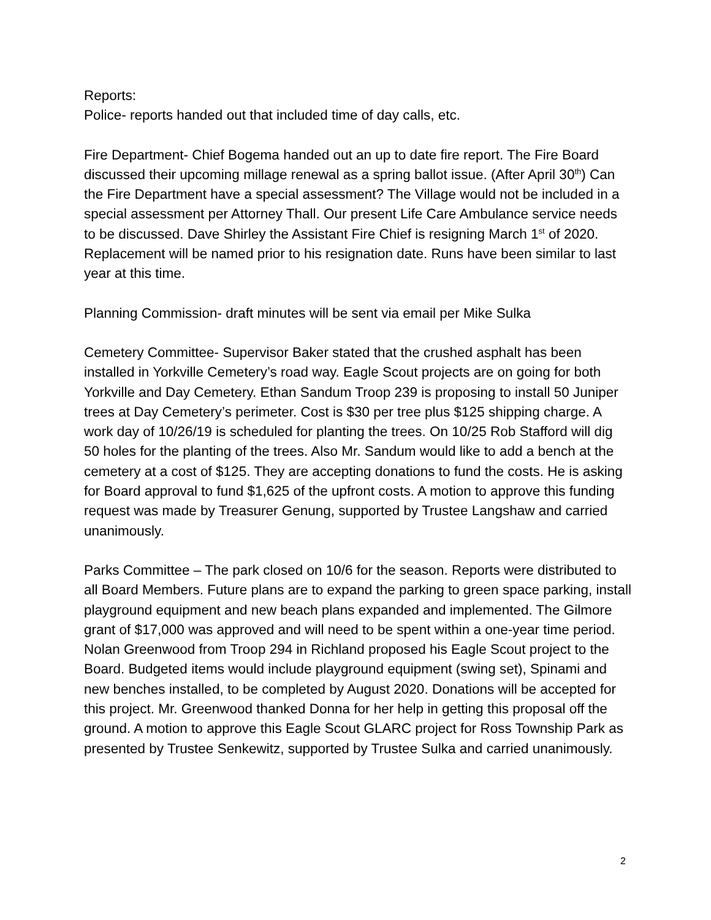Reports:
Police- reports handed out that included time of day calls, etc.
Fire Department- Chief Bogema handed out an up to date fire report. The Fire Board discussed their upcoming millage renewal as a spring ballot issue. (After April 30<sup>th</sup>) Can the Fire Department have a special assessment? The Village would not be included in a special assessment per Attorney Thall. Our present Life Care Ambulance service needs to be discussed. Dave Shirley the Assistant Fire Chief is resigning March 1<sup>st</sup> of 2020. Replacement will be named prior to his resignation date. Runs have been similar to last year at this time.
Planning Commission- draft minutes will be sent via email per Mike Sulka
Cemetery Committee- Supervisor Baker stated that the crushed asphalt has been installed in Yorkville Cemetery’s road way. Eagle Scout projects are on going for both Yorkville and Day Cemetery. Ethan Sandum Troop 239 is proposing to install 50 Juniper trees at Day Cemetery’s perimeter. Cost is $30 per tree plus $125 shipping charge. A work day of 10/26/19 is scheduled for planting the trees. On 10/25 Rob Stafford will dig 50 holes for the planting of the trees. Also Mr. Sandum would like to add a bench at the cemetery at a cost of $125. They are accepting donations to fund the costs. He is asking for Board approval to fund $1,625 of the upfront costs. A motion to approve this funding request was made by Treasurer Genung, supported by Trustee Langshaw and carried unanimously.
Parks Committee – The park closed on 10/6 for the season. Reports were distributed to all Board Members. Future plans are to expand the parking to green space parking, install playground equipment and new beach plans expanded and implemented. The Gilmore grant of $17,000 was approved and will need to be spent within a one-year time period. Nolan Greenwood from Troop 294 in Richland proposed his Eagle Scout project to the Board. Budgeted items would include playground equipment (swing set), Spinami and new benches installed, to be completed by August 2020. Donations will be accepted for this project. Mr. Greenwood thanked Donna for her help in getting this proposal off the ground. A motion to approve this Eagle Scout GLARC project for Ross Township Park as presented by Trustee Senkewitz, supported by Trustee Sulka and carried unanimously.
2